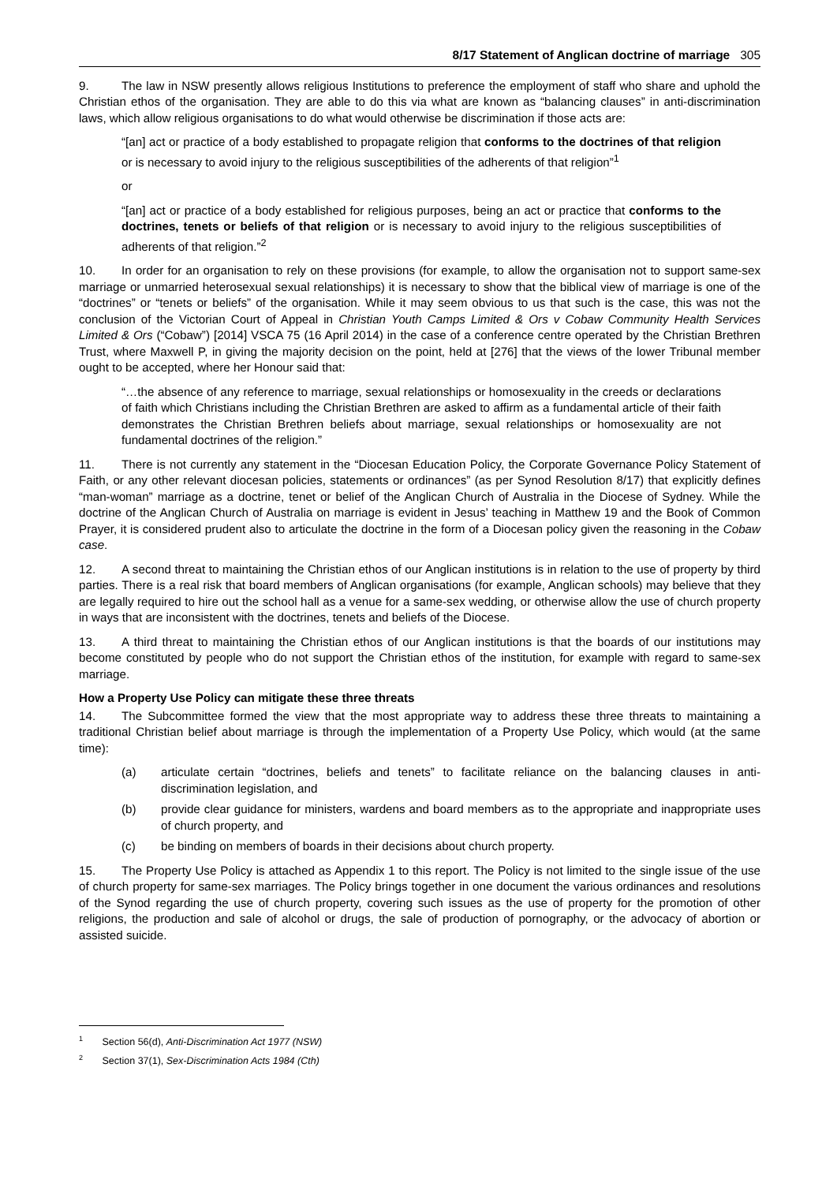8/17 Statement of Anglican doctrine of marriage 305
9. The law in NSW presently allows religious Institutions to preference the employment of staff who share and uphold the Christian ethos of the organisation. They are able to do this via what are known as “balancing clauses” in anti-discrimination laws, which allow religious organisations to do what would otherwise be discrimination if those acts are:
“[an] act or practice of a body established to propagate religion that conforms to the doctrines of that religion or is necessary to avoid injury to the religious susceptibilities of the adherents of that religion”<sup>1</sup>
or
“[an] act or practice of a body established for religious purposes, being an act or practice that conforms to the doctrines, tenets or beliefs of that religion or is necessary to avoid injury to the religious susceptibilities of adherents of that religion.”<sup>2</sup>
10. In order for an organisation to rely on these provisions (for example, to allow the organisation not to support same-sex marriage or unmarried heterosexual sexual relationships) it is necessary to show that the biblical view of marriage is one of the “doctrines” or “tenets or beliefs” of the organisation. While it may seem obvious to us that such is the case, this was not the conclusion of the Victorian Court of Appeal in Christian Youth Camps Limited & Ors v Cobaw Community Health Services Limited & Ors (“Cobaw”) [2014] VSCA 75 (16 April 2014) in the case of a conference centre operated by the Christian Brethren Trust, where Maxwell P, in giving the majority decision on the point, held at [276] that the views of the lower Tribunal member ought to be accepted, where her Honour said that:
“…the absence of any reference to marriage, sexual relationships or homosexuality in the creeds or declarations of faith which Christians including the Christian Brethren are asked to affirm as a fundamental article of their faith demonstrates the Christian Brethren beliefs about marriage, sexual relationships or homosexuality are not fundamental doctrines of the religion.”
11. There is not currently any statement in the “Diocesan Education Policy, the Corporate Governance Policy Statement of Faith, or any other relevant diocesan policies, statements or ordinances” (as per Synod Resolution 8/17) that explicitly defines “man-woman” marriage as a doctrine, tenet or belief of the Anglican Church of Australia in the Diocese of Sydney. While the doctrine of the Anglican Church of Australia on marriage is evident in Jesus’ teaching in Matthew 19 and the Book of Common Prayer, it is considered prudent also to articulate the doctrine in the form of a Diocesan policy given the reasoning in the Cobaw case.
12. A second threat to maintaining the Christian ethos of our Anglican institutions is in relation to the use of property by third parties. There is a real risk that board members of Anglican organisations (for example, Anglican schools) may believe that they are legally required to hire out the school hall as a venue for a same-sex wedding, or otherwise allow the use of church property in ways that are inconsistent with the doctrines, tenets and beliefs of the Diocese.
13. A third threat to maintaining the Christian ethos of our Anglican institutions is that the boards of our institutions may become constituted by people who do not support the Christian ethos of the institution, for example with regard to same-sex marriage.
How a Property Use Policy can mitigate these three threats
14. The Subcommittee formed the view that the most appropriate way to address these three threats to maintaining a traditional Christian belief about marriage is through the implementation of a Property Use Policy, which would (at the same time):
(a) articulate certain “doctrines, beliefs and tenets” to facilitate reliance on the balancing clauses in anti-discrimination legislation, and
(b) provide clear guidance for ministers, wardens and board members as to the appropriate and inappropriate uses of church property, and
(c) be binding on members of boards in their decisions about church property.
15. The Property Use Policy is attached as Appendix 1 to this report. The Policy is not limited to the single issue of the use of church property for same-sex marriages. The Policy brings together in one document the various ordinances and resolutions of the Synod regarding the use of church property, covering such issues as the use of property for the promotion of other religions, the production and sale of alcohol or drugs, the sale of production of pornography, or the advocacy of abortion or assisted suicide.
<sup>1</sup> Section 56(d), Anti-Discrimination Act 1977 (NSW)
<sup>2</sup> Section 37(1), Sex-Discrimination Acts 1984 (Cth)